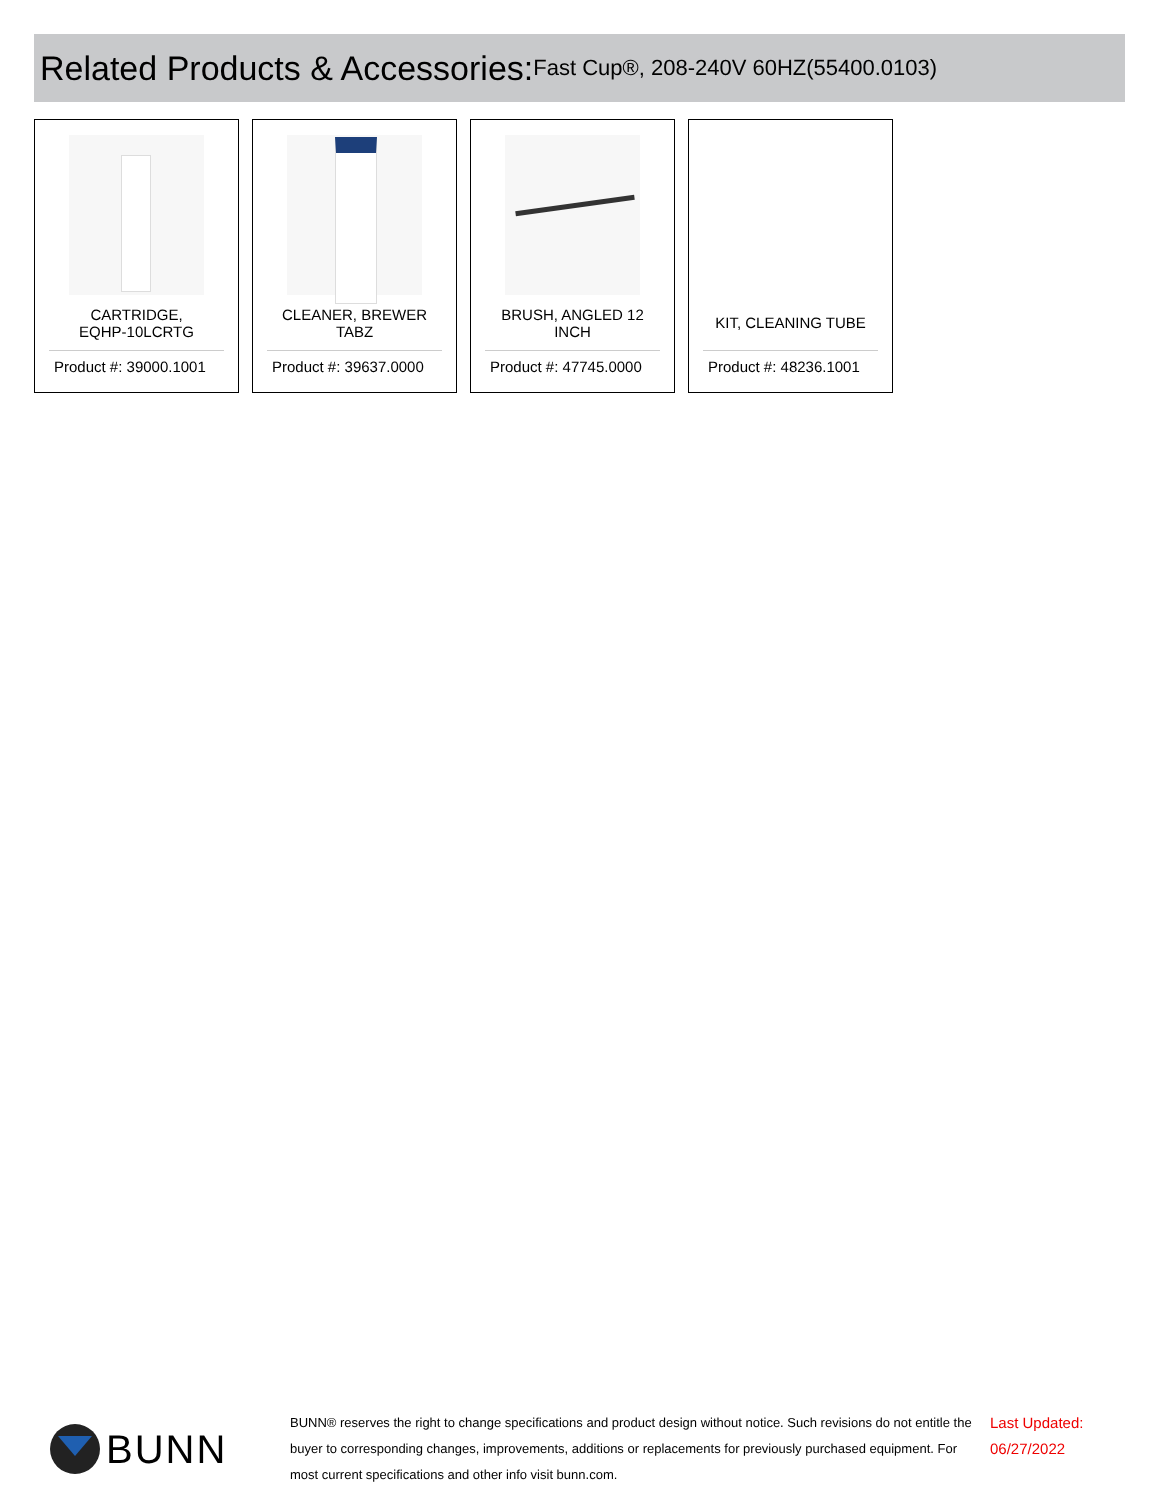Related Products & Accessories: Fast Cup®, 208-240V 60HZ(55400.0103)
CARTRIDGE,
EQHP-10LCRTG
Product #: 39000.1001
CLEANER, BREWER
TABZ
Product #: 39637.0000
BRUSH, ANGLED 12
INCH
Product #: 47745.0000
KIT, CLEANING TUBE
Product #: 48236.1001
BUNN
BUNN® reserves the right to change specifications and product design without notice. Such revisions do not entitle the buyer to corresponding changes, improvements, additions or replacements for previously purchased equipment. For most current specifications and other info visit bunn.com.
Last Updated:
06/27/2022